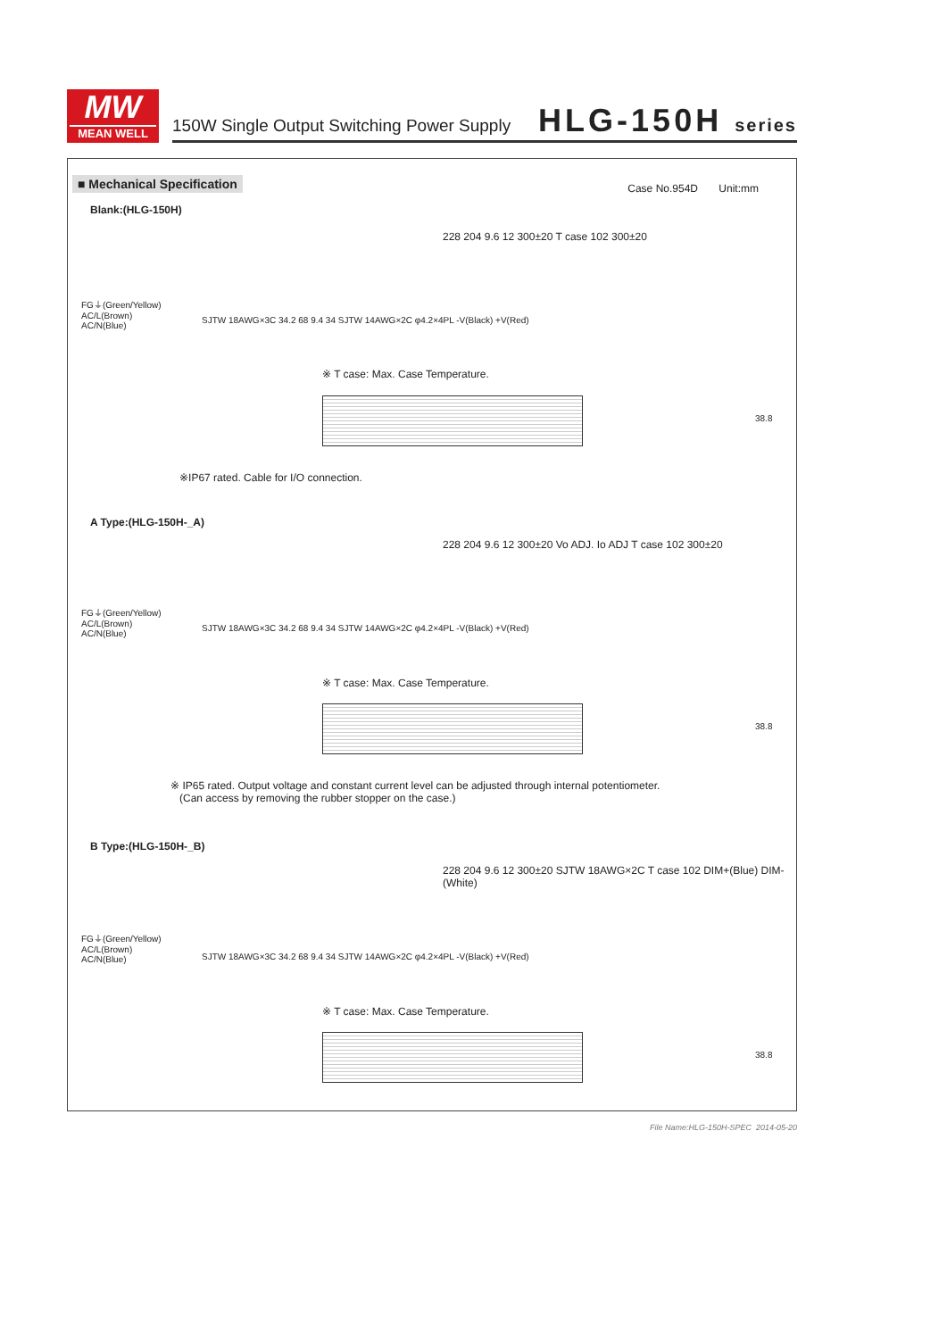MW
MEAN WELL
150W Single Output Switching Power Supply
HLG-150H series
■ Mechanical Specification Case No.954D Unit:mm
Blank:(HLG-150H)
228 204 9.6 12 300±20 T case 102 300±20
FG⏚(Green/Yellow)
AC/L(Brown)
AC/N(Blue)
SJTW 18AWG×3C 34.2 68 9.4 34 SJTW 14AWG×2C φ4.2×4PL -V(Black) +V(Red)
※ T case: Max. Case Temperature.
38.8
※IP67 rated. Cable for I/O connection.
A Type:(HLG-150H-_A)
228 204 9.6 12 300±20 Vo ADJ. Io ADJ T case 102 300±20
FG⏚(Green/Yellow)
AC/L(Brown)
AC/N(Blue)
SJTW 18AWG×3C 34.2 68 9.4 34 SJTW 14AWG×2C φ4.2×4PL -V(Black) +V(Red)
※ T case: Max. Case Temperature.
38.8
※ IP65 rated. Output voltage and constant current level can be adjusted through internal potentiometer.
(Can access by removing the rubber stopper on the case.)
B Type:(HLG-150H-_B)
228 204 9.6 12 300±20 SJTW 18AWG×2C T case 102 DIM+(Blue) DIM-(White)
FG⏚(Green/Yellow)
AC/L(Brown)
AC/N(Blue)
SJTW 18AWG×3C 34.2 68 9.4 34 SJTW 14AWG×2C φ4.2×4PL -V(Black) +V(Red)
※ T case: Max. Case Temperature.
38.8
File Name:HLG-150H-SPEC 2014-05-20